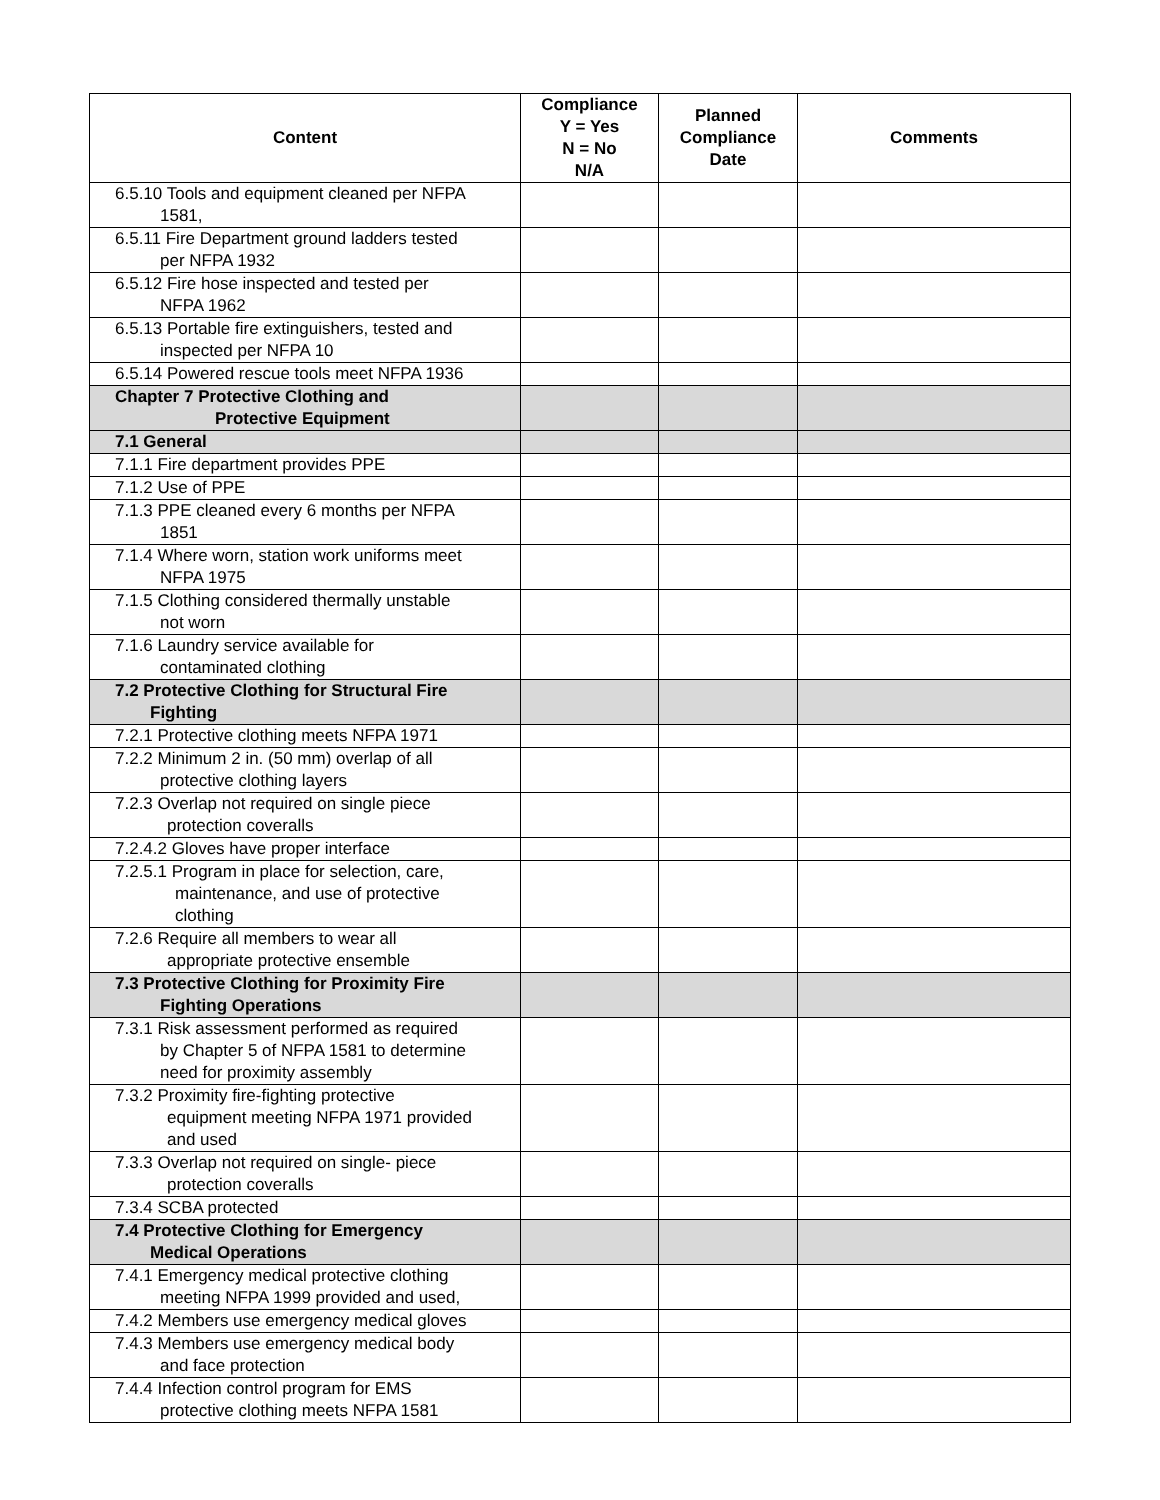| Content | Compliance Y = Yes N = No N/A | Planned Compliance Date | Comments |
| --- | --- | --- | --- |
| 6.5.10 Tools and equipment cleaned per NFPA 1581, | | | |
| 6.5.11 Fire Department ground ladders tested per NFPA 1932 | | | |
| 6.5.12 Fire hose inspected and tested per NFPA 1962 | | | |
| 6.5.13 Portable fire extinguishers, tested and inspected per NFPA 10 | | | |
| 6.5.14 Powered rescue tools meet NFPA 1936 | | | |
| Chapter 7 Protective Clothing and Protective Equipment | | | |
| 7.1 General | | | |
| 7.1.1 Fire department provides PPE | | | |
| 7.1.2 Use of PPE | | | |
| 7.1.3 PPE cleaned every 6 months per NFPA 1851 | | | |
| 7.1.4 Where worn, station work uniforms meet NFPA 1975 | | | |
| 7.1.5 Clothing considered thermally unstable not worn | | | |
| 7.1.6 Laundry service available for contaminated clothing | | | |
| 7.2 Protective Clothing for Structural Fire Fighting | | | |
| 7.2.1 Protective clothing meets NFPA 1971 | | | |
| 7.2.2 Minimum 2 in. (50 mm) overlap of all protective clothing layers | | | |
| 7.2.3 Overlap not required on single piece protection coveralls | | | |
| 7.2.4.2 Gloves have proper interface | | | |
| 7.2.5.1 Program in place for selection, care, maintenance, and use of protective clothing | | | |
| 7.2.6 Require all members to wear all appropriate protective ensemble | | | |
| 7.3 Protective Clothing for Proximity Fire Fighting Operations | | | |
| 7.3.1 Risk assessment performed as required by Chapter 5 of NFPA 1581 to determine need for proximity assembly | | | |
| 7.3.2 Proximity fire-fighting protective equipment meeting NFPA 1971 provided and used | | | |
| 7.3.3 Overlap not required on single- piece protection coveralls | | | |
| 7.3.4 SCBA protected | | | |
| 7.4 Protective Clothing for Emergency Medical Operations | | | |
| 7.4.1 Emergency medical protective clothing meeting NFPA 1999 provided and used, | | | |
| 7.4.2 Members use emergency medical gloves | | | |
| 7.4.3 Members use emergency medical body and face protection | | | |
| 7.4.4 Infection control program for EMS protective clothing meets NFPA 1581 | | | |